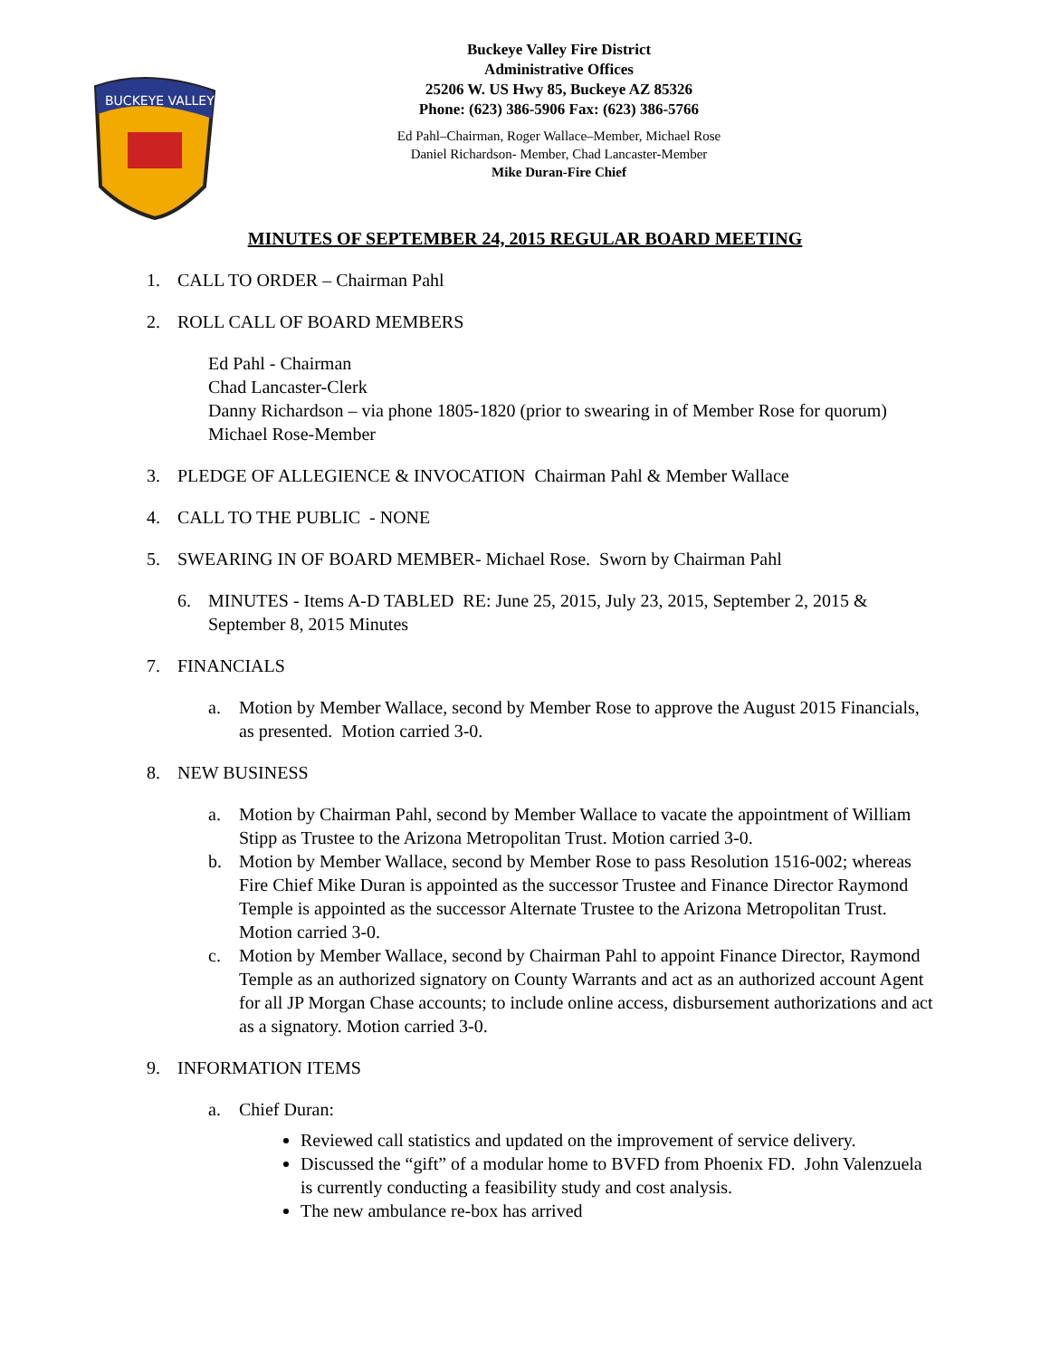BUCKEYE VALLEY
Buckeye Valley Fire District
Administrative Offices
25206 W. US Hwy 85, Buckeye AZ 85326
Phone: (623) 386-5906 Fax: (623) 386-5766
Ed Pahl–Chairman, Roger Wallace–Member, Michael Rose
Daniel Richardson- Member, Chad Lancaster-Member
Mike Duran-Fire Chief
MINUTES OF SEPTEMBER 24, 2015 REGULAR BOARD MEETING
1. CALL TO ORDER – Chairman Pahl
2. ROLL CALL OF BOARD MEMBERS
Ed Pahl - Chairman
Chad Lancaster-Clerk
Danny Richardson – via phone 1805-1820 (prior to swearing in of Member Rose for quorum)
Michael Rose-Member
3. PLEDGE OF ALLEGIENCE & INVOCATION Chairman Pahl & Member Wallace
4. CALL TO THE PUBLIC - NONE
5. SWEARING IN OF BOARD MEMBER- Michael Rose. Sworn by Chairman Pahl
6. MINUTES - Items A-D TABLED RE: June 25, 2015, July 23, 2015, September 2, 2015 & September 8, 2015 Minutes
7. FINANCIALS
a. Motion by Member Wallace, second by Member Rose to approve the August 2015 Financials, as presented. Motion carried 3-0.
8. NEW BUSINESS
a. Motion by Chairman Pahl, second by Member Wallace to vacate the appointment of William Stipp as Trustee to the Arizona Metropolitan Trust. Motion carried 3-0.
b. Motion by Member Wallace, second by Member Rose to pass Resolution 1516-002; whereas Fire Chief Mike Duran is appointed as the successor Trustee and Finance Director Raymond Temple is appointed as the successor Alternate Trustee to the Arizona Metropolitan Trust. Motion carried 3-0.
c. Motion by Member Wallace, second by Chairman Pahl to appoint Finance Director, Raymond Temple as an authorized signatory on County Warrants and act as an authorized account Agent for all JP Morgan Chase accounts; to include online access, disbursement authorizations and act as a signatory. Motion carried 3-0.
9. INFORMATION ITEMS
a. Chief Duran:
Reviewed call statistics and updated on the improvement of service delivery.
Discussed the “gift” of a modular home to BVFD from Phoenix FD. John Valenzuela is currently conducting a feasibility study and cost analysis.
The new ambulance re-box has arrived